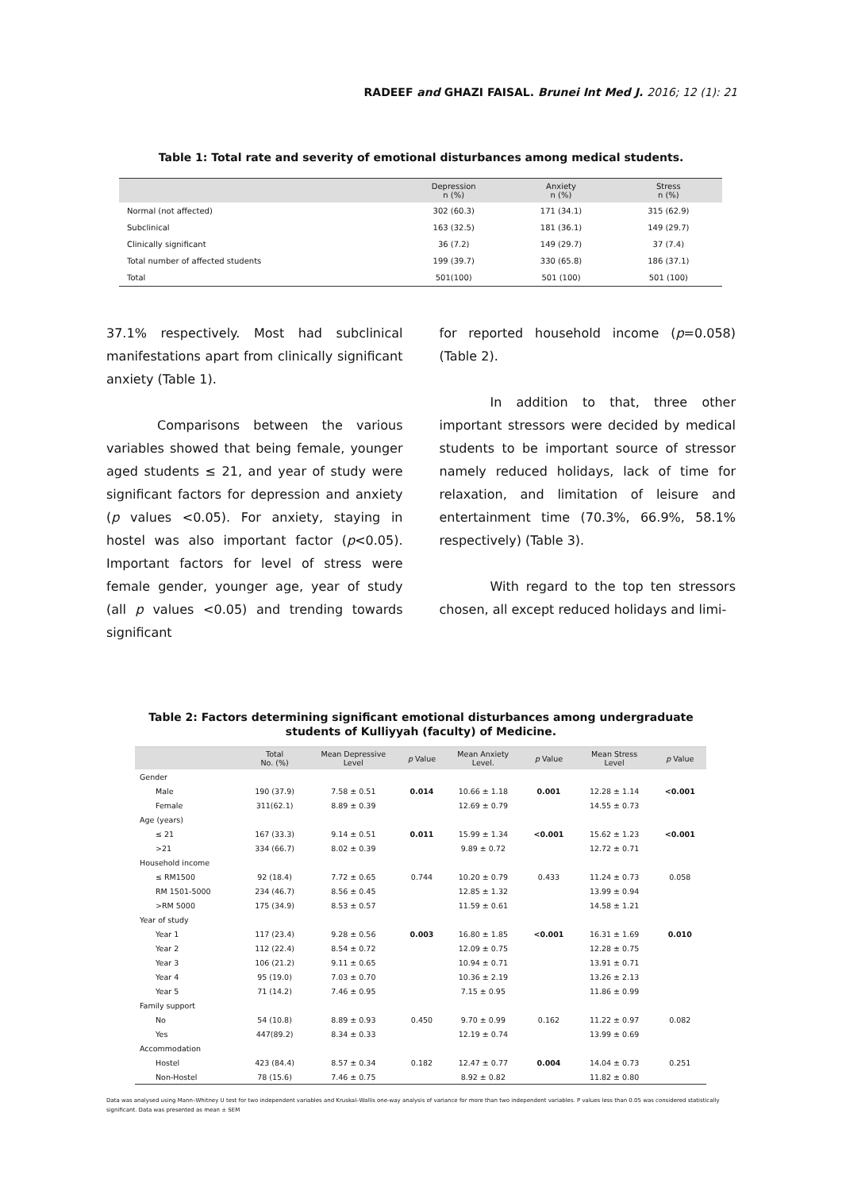RADEEF and GHAZI FAISAL. Brunei Int Med J. 2016; 12 (1): 21
Table 1: Total rate and severity of emotional disturbances among medical students.
| | Depression n (%) | Anxiety n (%) | Stress n (%) |
| --- | --- | --- | --- |
| Normal (not affected) | 302 (60.3) | 171 (34.1) | 315 (62.9) |
| Subclinical | 163 (32.5) | 181 (36.1) | 149 (29.7) |
| Clinically significant | 36 (7.2) | 149 (29.7) | 37 (7.4) |
| Total number of affected students | 199 (39.7) | 330 (65.8) | 186 (37.1) |
| Total | 501(100) | 501 (100) | 501 (100) |
37.1% respectively. Most had subclinical manifestations apart from clinically significant anxiety (Table 1).
Comparisons between the various variables showed that being female, younger aged students ≤ 21, and year of study were significant factors for depression and anxiety (p values <0.05). For anxiety, staying in hostel was also important factor (p<0.05). Important factors for level of stress were female gender, younger age, year of study (all p values <0.05) and trending towards significant
for reported household income (p=0.058) (Table 2).
In addition to that, three other important stressors were decided by medical students to be important source of stressor namely reduced holidays, lack of time for relaxation, and limitation of leisure and entertainment time (70.3%, 66.9%, 58.1% respectively) (Table 3).
With regard to the top ten stressors chosen, all except reduced holidays and limi-
Table 2: Factors determining significant emotional disturbances among undergraduate
students of Kulliyyah (faculty) of Medicine.
| | Total No. (%) | Mean Depressive Level | p Value | Mean Anxiety Level. | p Value | Mean Stress Level | p Value |
| --- | --- | --- | --- | --- | --- | --- | --- |
| Gender | | | | | | | |
| Male | 190 (37.9) | 7.58 ± 0.51 | 0.014 | 10.66 ± 1.18 | 0.001 | 12.28 ± 1.14 | <0.001 |
| Female | 311(62.1) | 8.89 ± 0.39 | | 12.69 ± 0.79 | | 14.55 ± 0.73 | |
| Age (years) | | | | | | | |
| ≤ 21 | 167 (33.3) | 9.14 ± 0.51 | 0.011 | 15.99 ± 1.34 | <0.001 | 15.62 ± 1.23 | <0.001 |
| >21 | 334 (66.7) | 8.02 ± 0.39 | | 9.89 ± 0.72 | | 12.72 ± 0.71 | |
| Household income | | | | | | | |
| ≤ RM1500 | 92 (18.4) | 7.72 ± 0.65 | 0.744 | 10.20 ± 0.79 | 0.433 | 11.24 ± 0.73 | 0.058 |
| RM 1501-5000 | 234 (46.7) | 8.56 ± 0.45 | | 12.85 ± 1.32 | | 13.99 ± 0.94 | |
| >RM 5000 | 175 (34.9) | 8.53 ± 0.57 | | 11.59 ± 0.61 | | 14.58 ± 1.21 | |
| Year of study | | | | | | | |
| Year 1 | 117 (23.4) | 9.28 ± 0.56 | 0.003 | 16.80 ± 1.85 | <0.001 | 16.31 ± 1.69 | 0.010 |
| Year 2 | 112 (22.4) | 8.54 ± 0.72 | | 12.09 ± 0.75 | | 12.28 ± 0.75 | |
| Year 3 | 106 (21.2) | 9.11 ± 0.65 | | 10.94 ± 0.71 | | 13.91 ± 0.71 | |
| Year 4 | 95 (19.0) | 7.03 ± 0.70 | | 10.36 ± 2.19 | | 13.26 ± 2.13 | |
| Year 5 | 71 (14.2) | 7.46 ± 0.95 | | 7.15 ± 0.95 | | 11.86 ± 0.99 | |
| Family support | | | | | | | |
| No | 54 (10.8) | 8.89 ± 0.93 | 0.450 | 9.70 ± 0.99 | 0.162 | 11.22 ± 0.97 | 0.082 |
| Yes | 447(89.2) | 8.34 ± 0.33 | | 12.19 ± 0.74 | | 13.99 ± 0.69 | |
| Accommodation | | | | | | | |
| Hostel | 423 (84.4) | 8.57 ± 0.34 | 0.182 | 12.47 ± 0.77 | 0.004 | 14.04 ± 0.73 | 0.251 |
| Non-Hostel | 78 (15.6) | 7.46 ± 0.75 | | 8.92 ± 0.82 | | 11.82 ± 0.80 | |
Data was analysed using Mann–Whitney U test for two independent variables and Kruskal–Wallis one-way analysis of variance for more than two independent variables. P values less than 0.05 was considered statistically significant. Data was presented as mean ± SEM